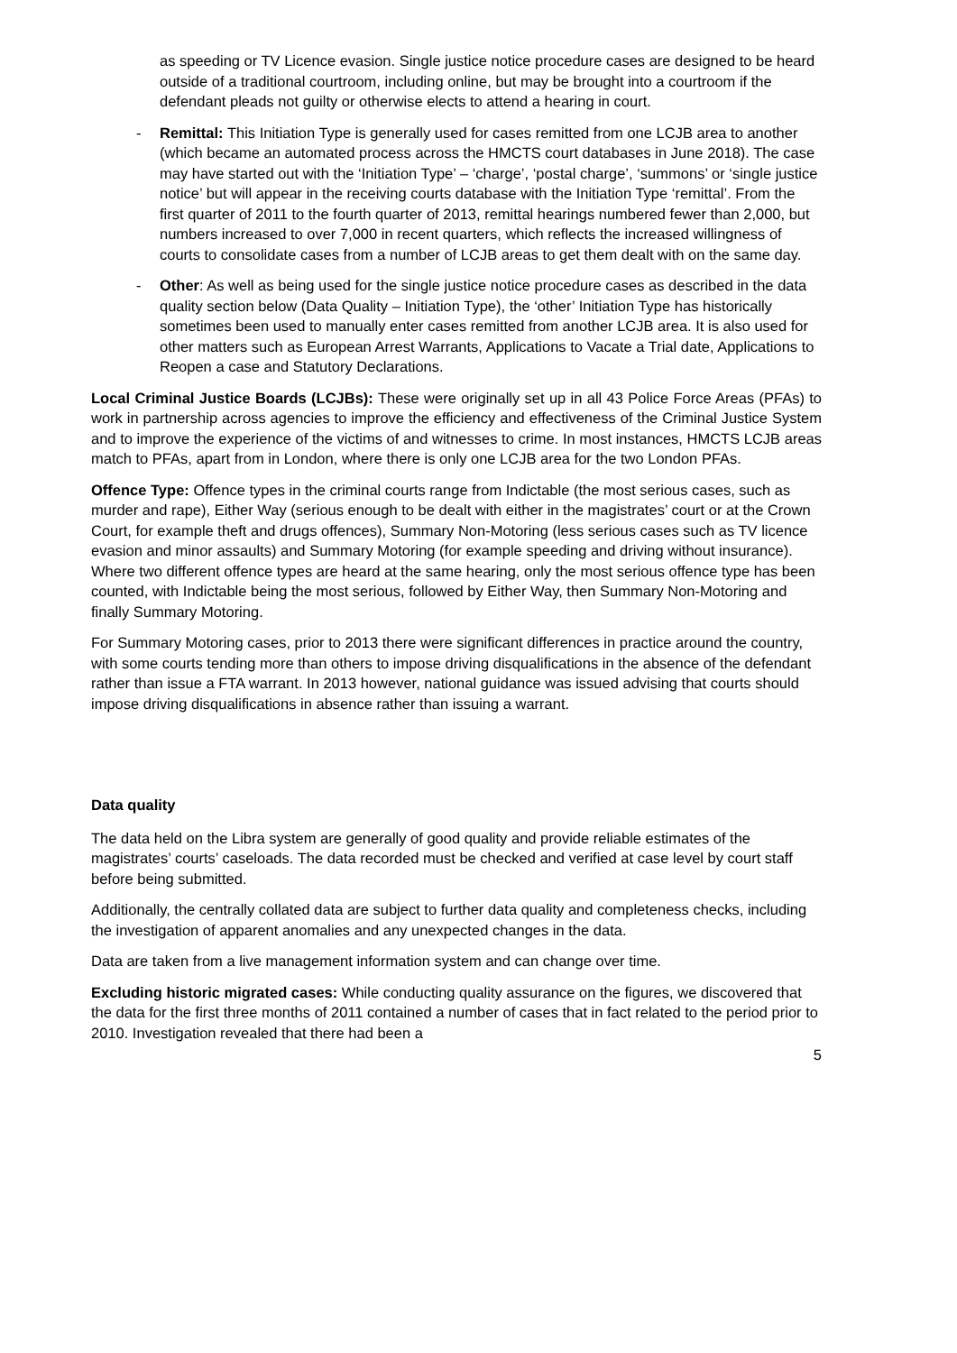as speeding or TV Licence evasion. Single justice notice procedure cases are designed to be heard outside of a traditional courtroom, including online, but may be brought into a courtroom if the defendant pleads not guilty or otherwise elects to attend a hearing in court.
- Remittal: This Initiation Type is generally used for cases remitted from one LCJB area to another (which became an automated process across the HMCTS court databases in June 2018). The case may have started out with the ‘Initiation Type’ – ‘charge’, ‘postal charge’, ‘summons’ or ‘single justice notice’ but will appear in the receiving courts database with the Initiation Type ‘remittal’. From the first quarter of 2011 to the fourth quarter of 2013, remittal hearings numbered fewer than 2,000, but numbers increased to over 7,000 in recent quarters, which reflects the increased willingness of courts to consolidate cases from a number of LCJB areas to get them dealt with on the same day.
- Other: As well as being used for the single justice notice procedure cases as described in the data quality section below (Data Quality – Initiation Type), the ‘other’ Initiation Type has historically sometimes been used to manually enter cases remitted from another LCJB area. It is also used for other matters such as European Arrest Warrants, Applications to Vacate a Trial date, Applications to Reopen a case and Statutory Declarations.
Local Criminal Justice Boards (LCJBs): These were originally set up in all 43 Police Force Areas (PFAs) to work in partnership across agencies to improve the efficiency and effectiveness of the Criminal Justice System and to improve the experience of the victims of and witnesses to crime. In most instances, HMCTS LCJB areas match to PFAs, apart from in London, where there is only one LCJB area for the two London PFAs.
Offence Type: Offence types in the criminal courts range from Indictable (the most serious cases, such as murder and rape), Either Way (serious enough to be dealt with either in the magistrates’ court or at the Crown Court, for example theft and drugs offences), Summary Non-Motoring (less serious cases such as TV licence evasion and minor assaults) and Summary Motoring (for example speeding and driving without insurance). Where two different offence types are heard at the same hearing, only the most serious offence type has been counted, with Indictable being the most serious, followed by Either Way, then Summary Non-Motoring and finally Summary Motoring.
For Summary Motoring cases, prior to 2013 there were significant differences in practice around the country, with some courts tending more than others to impose driving disqualifications in the absence of the defendant rather than issue a FTA warrant. In 2013 however, national guidance was issued advising that courts should impose driving disqualifications in absence rather than issuing a warrant.
Data quality
The data held on the Libra system are generally of good quality and provide reliable estimates of the magistrates’ courts’ caseloads. The data recorded must be checked and verified at case level by court staff before being submitted.
Additionally, the centrally collated data are subject to further data quality and completeness checks, including the investigation of apparent anomalies and any unexpected changes in the data.
Data are taken from a live management information system and can change over time.
Excluding historic migrated cases: While conducting quality assurance on the figures, we discovered that the data for the first three months of 2011 contained a number of cases that in fact related to the period prior to 2010. Investigation revealed that there had been a
5